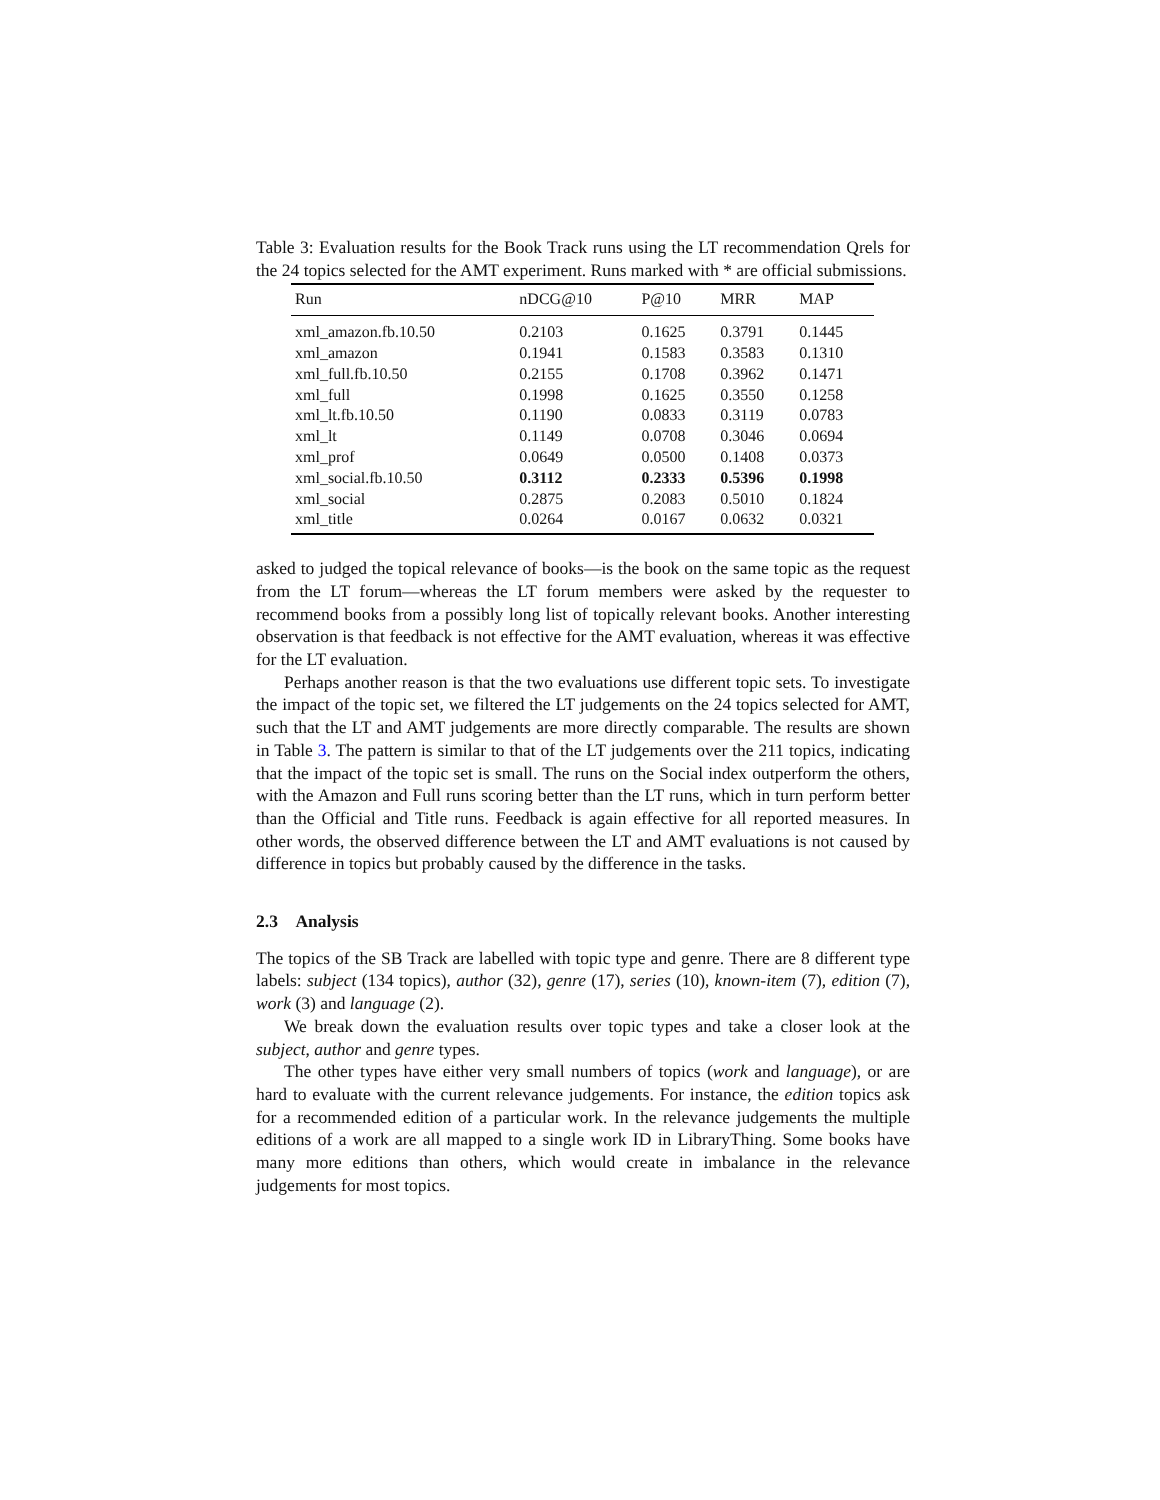Table 3: Evaluation results for the Book Track runs using the LT recommendation Qrels for the 24 topics selected for the AMT experiment. Runs marked with * are official submissions.
| Run | nDCG@10 | P@10 | MRR | MAP |
| --- | --- | --- | --- | --- |
| xml_amazon.fb.10.50 | 0.2103 | 0.1625 | 0.3791 | 0.1445 |
| xml_amazon | 0.1941 | 0.1583 | 0.3583 | 0.1310 |
| xml_full.fb.10.50 | 0.2155 | 0.1708 | 0.3962 | 0.1471 |
| xml_full | 0.1998 | 0.1625 | 0.3550 | 0.1258 |
| xml_lt.fb.10.50 | 0.1190 | 0.0833 | 0.3119 | 0.0783 |
| xml_lt | 0.1149 | 0.0708 | 0.3046 | 0.0694 |
| xml_prof | 0.0649 | 0.0500 | 0.1408 | 0.0373 |
| xml_social.fb.10.50 | 0.3112 | 0.2333 | 0.5396 | 0.1998 |
| xml_social | 0.2875 | 0.2083 | 0.5010 | 0.1824 |
| xml_title | 0.0264 | 0.0167 | 0.0632 | 0.0321 |
asked to judged the topical relevance of books—is the book on the same topic as the request from the LT forum—whereas the LT forum members were asked by the requester to recommend books from a possibly long list of topically relevant books. Another interesting observation is that feedback is not effective for the AMT evaluation, whereas it was effective for the LT evaluation.
Perhaps another reason is that the two evaluations use different topic sets. To investigate the impact of the topic set, we filtered the LT judgements on the 24 topics selected for AMT, such that the LT and AMT judgements are more directly comparable. The results are shown in Table 3. The pattern is similar to that of the LT judgements over the 211 topics, indicating that the impact of the topic set is small. The runs on the Social index outperform the others, with the Amazon and Full runs scoring better than the LT runs, which in turn perform better than the Official and Title runs. Feedback is again effective for all reported measures. In other words, the observed difference between the LT and AMT evaluations is not caused by difference in topics but probably caused by the difference in the tasks.
2.3 Analysis
The topics of the SB Track are labelled with topic type and genre. There are 8 different type labels: subject (134 topics), author (32), genre (17), series (10), known-item (7), edition (7), work (3) and language (2).
We break down the evaluation results over topic types and take a closer look at the subject, author and genre types.
The other types have either very small numbers of topics (work and language), or are hard to evaluate with the current relevance judgements. For instance, the edition topics ask for a recommended edition of a particular work. In the relevance judgements the multiple editions of a work are all mapped to a single work ID in LibraryThing. Some books have many more editions than others, which would create in imbalance in the relevance judgements for most topics.